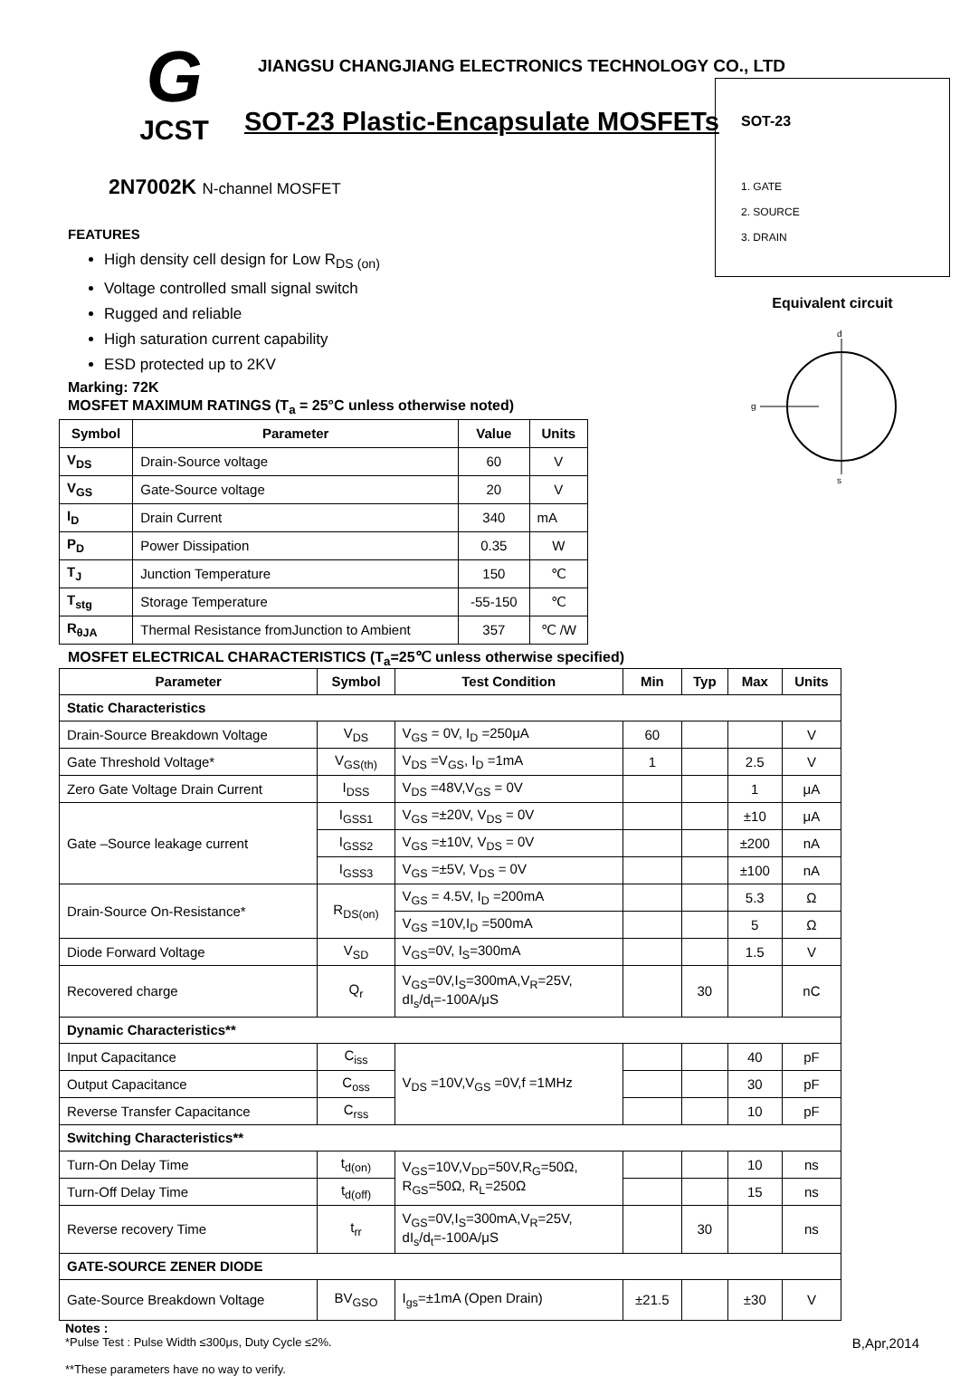G
JCST
JIANGSU CHANGJIANG ELECTRONICS TECHNOLOGY CO., LTD
SOT-23 Plastic-Encapsulate MOSFETs
2N7002K N-channel MOSFET
FEATURES
High density cell design for Low R<sub>DS (on)</sub>
Voltage controlled small signal switch
Rugged and reliable
High saturation current capability
ESD protected up to 2KV
Marking: 72K
MOSFET MAXIMUM RATINGS (T<sub>a</sub> = 25°C unless otherwise noted)
| Symbol | Parameter | Value | Units |
| --- | --- | --- | --- |
| V<sub>DS</sub> | Drain-Source voltage | 60 | V |
| V<sub>GS</sub> | Gate-Source voltage | 20 | V |
| I<sub>D</sub> | Drain Current | 340 | mA |
| P<sub>D</sub> | Power Dissipation | 0.35 | W |
| T<sub>J</sub> | Junction Temperature | 150 | ℃ |
| T<sub>stg</sub> | Storage Temperature | -55-150 | ℃ |
| R<sub>θJA</sub> | Thermal Resistance fromJunction to Ambient | 357 | ℃ /W |
SOT-23
1. GATE
2. SOURCE
3. DRAIN
Equivalent circuit
d
g
s
MOSFET ELECTRICAL CHARACTERISTICS (T<sub>a</sub>=25℃ unless otherwise specified)
| Parameter | Symbol | Test Condition | Min | Typ | Max | Units |
| --- | --- | --- | --- | --- | --- | --- |
| Static Characteristics | | | | | | |
| Drain-Source Breakdown Voltage | V<sub>DS</sub> | V<sub>GS</sub> = 0V, I<sub>D</sub> =250μA | 60 | | | V |
| Gate Threshold Voltage* | V<sub>GS(th)</sub> | V<sub>DS</sub> =V<sub>GS</sub>, I<sub>D</sub> =1mA | 1 | | 2.5 | V |
| Zero Gate Voltage Drain Current | I<sub>DSS</sub> | V<sub>DS</sub> =48V,V<sub>GS</sub> = 0V | | | 1 | μA |
| Gate –Source leakage current | I<sub>GSS1</sub> | V<sub>GS</sub> =±20V, V<sub>DS</sub> = 0V | | | ±10 | μA |
| | I<sub>GSS2</sub> | V<sub>GS</sub> =±10V, V<sub>DS</sub> = 0V | | | ±200 | nA |
| | I<sub>GSS3</sub> | V<sub>GS</sub> =±5V, V<sub>DS</sub> = 0V | | | ±100 | nA |
| Drain-Source On-Resistance* | R<sub>DS(on)</sub> | V<sub>GS</sub> = 4.5V, I<sub>D</sub> =200mA | | | 5.3 | Ω |
| | | V<sub>GS</sub> =10V,I<sub>D</sub> =500mA | | | 5 | Ω |
| Diode Forward Voltage | V<sub>SD</sub> | V<sub>GS</sub>=0V, I<sub>S</sub>=300mA | | | 1.5 | V |
| Recovered charge | Q<sub>r</sub> | V<sub>GS</sub>=0V,I<sub>S</sub>=300mA,V<sub>R</sub>=25V, dI<sub>s</sub>/d<sub>t</sub>=-100A/μS | | 30 | | nC |
| Dynamic Characteristics** | | | | | | |
| Input Capacitance | C<sub>iss</sub> | V<sub>DS</sub> =10V,V<sub>GS</sub> =0V,f =1MHz | | | 40 | pF |
| Output Capacitance | C<sub>oss</sub> | | | | 30 | pF |
| Reverse Transfer Capacitance | C<sub>rss</sub> | | | | 10 | pF |
| Switching Characteristics** | | | | | | |
| Turn-On Delay Time | t<sub>d(on)</sub> | V<sub>GS</sub>=10V,V<sub>DD</sub>=50V,R<sub>G</sub>=50Ω, R<sub>GS</sub>=50Ω, R<sub>L</sub>=250Ω | | | 10 | ns |
| Turn-Off Delay Time | t<sub>d(off)</sub> | | | | 15 | ns |
| Reverse recovery Time | t<sub>rr</sub> | V<sub>GS</sub>=0V,I<sub>S</sub>=300mA,V<sub>R</sub>=25V, dI<sub>s</sub>/d<sub>t</sub>=-100A/μS | | 30 | | ns |
| GATE-SOURCE ZENER DIODE | | | | | | |
| Gate-Source Breakdown Voltage | BV<sub>GSO</sub> | I<sub>gs</sub>=±1mA (Open Drain) | ±21.5 | | ±30 | V |
Notes :
*Pulse Test : Pulse Width ≤300μs, Duty Cycle ≤2%. B,Apr,2014
**These parameters have no way to verify.